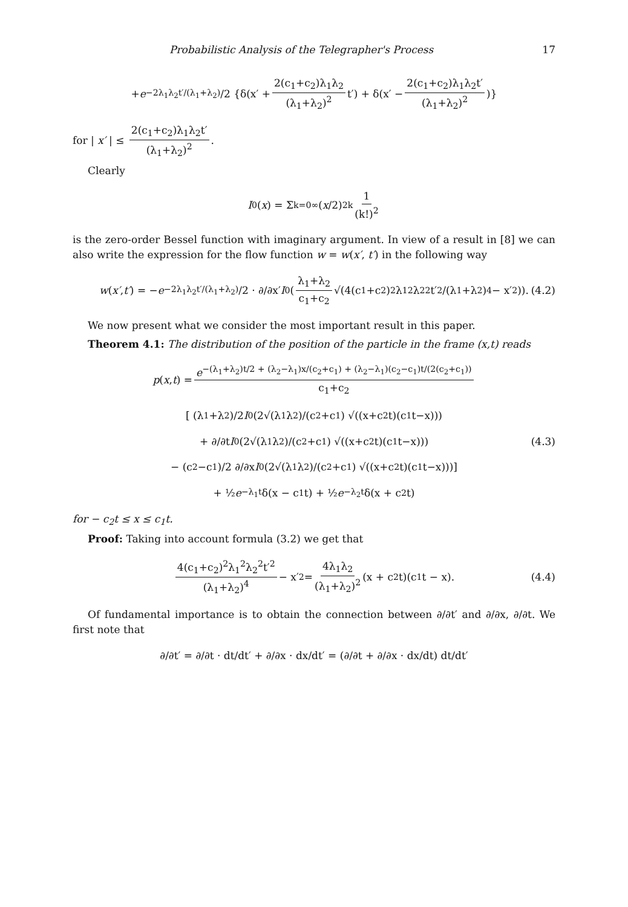Probabilistic Analysis of the Telegrapher's Process 17
+ e<sup>−2λ<sub>1</sub>λ<sub>2</sub>t′/(λ<sub>1</sub>+λ<sub>2</sub>)</sup>/2 {δ(x′ + 2(c<sub>1</sub>+c<sub>2</sub>)λ<sub>1</sub>λ<sub>2</sub> (λ<sub>1</sub>+λ<sub>2</sub>)<sup>2</sup> t′) + δ(x′ − 2(c<sub>1</sub>+c<sub>2</sub>)λ<sub>1</sub>λ<sub>2</sub>t′ (λ<sub>1</sub>+λ<sub>2</sub>)<sup>2</sup>)}
for | x′ | ≤ 2(c<sub>1</sub>+c<sub>2</sub>)λ<sub>1</sub>λ<sub>2</sub>t′ (λ<sub>1</sub>+λ<sub>2</sub>)<sup>2</sup>.
Clearly
I<sub>0</sub>(x) = Σ<sub>k=0</sub><sup>∞</sup> (x /2)<sup>2k</sup> 1 (k!)<sup>2</sup>
is the zero-order Bessel function with imaginary argument. In view of a result in [8] we can also write the expression for the flow function w = w(x′, t′) in the following way
w (x′, t′) = − e<sup>−2λ<sub>1</sub>λ<sub>2</sub>t′/(λ<sub>1</sub>+λ<sub>2</sub>)</sup>/2 · ∂/∂x′ I<sub>0</sub>(λ<sub>1</sub>+λ<sub>2</sub> c<sub>1</sub>+c<sub>2</sub> √(4(c<sub>1</sub>+c<sub>2</sub>)<sup>2</sup>λ<sub>1</sub><sup>2</sup>λ<sub>2</sub><sup>2</sup>t′<sup>2</sup>/(λ<sub>1</sub>+λ<sub>2</sub>)<sup>4</sup> − x′<sup>2</sup>)). (4.2)
We now present what we consider the most important result in this paper.
Theorem 4.1: The distribution of the position of the particle in the frame (x,t) reads
p (x, t) = e<sup>−(λ<sub>1</sub>+λ<sub>2</sub>)t/2 + (λ<sub>2</sub>−λ<sub>1</sub>)x/(c<sub>2</sub>+c<sub>1</sub>) + (λ<sub>2</sub>−λ<sub>1</sub>)(c<sub>2</sub>−c<sub>1</sub>)t/(2(c<sub>2</sub>+c<sub>1</sub>))</sup> c<sub>1</sub>+c<sub>2</sub>
[ (λ<sub>1</sub>+λ<sub>2</sub>)/2 I<sub>0</sub>(2√(λ<sub>1</sub>λ<sub>2</sub>)/(c<sub>2</sub>+c<sub>1</sub>) √((x+c<sub>2</sub>t)(c<sub>1</sub>t−x)))
+ ∂/∂t I<sub>0</sub>(2√(λ<sub>1</sub>λ<sub>2</sub>)/(c<sub>2</sub>+c<sub>1</sub>) √((x+c<sub>2</sub>t)(c<sub>1</sub>t−x))) (4.3)
− (c<sub>2</sub>−c<sub>1</sub>)/2 ∂/∂x I<sub>0</sub>(2√(λ<sub>1</sub>λ<sub>2</sub>)/(c<sub>2</sub>+c<sub>1</sub>) √((x+c<sub>2</sub>t)(c<sub>1</sub>t−x)))]
+ ½ e<sup>−λ<sub>1</sub>t</sup>δ(x − c<sub>1</sub>t) + ½ e<sup>−λ<sub>2</sub>t</sup>δ(x + c<sub>2</sub>t)
for − c<sub>2</sub>t ≤ x ≤ c<sub>1</sub>t.
Proof: Taking into account formula (3.2) we get that
4(c<sub>1</sub>+c<sub>2</sub>)<sup>2</sup>λ<sub>1</sub><sup>2</sup>λ<sub>2</sub><sup>2</sup>t′<sup>2</sup> (λ<sub>1</sub>+λ<sub>2</sub>)<sup>4</sup> − x′<sup>2</sup> = 4λ<sub>1</sub>λ<sub>2</sub> (λ<sub>1</sub>+λ<sub>2</sub>)<sup>2</sup> (x + c<sub>2</sub>t)(c<sub>1</sub>t − x). (4.4)
Of fundamental importance is to obtain the connection between ∂/∂t′ and ∂/∂x, ∂/∂t. We first note that
∂/∂t′ = ∂/∂t · dt/dt′ + ∂/∂x · dx/dt′ = (∂/∂t + ∂/∂x · dx/dt) dt/dt′